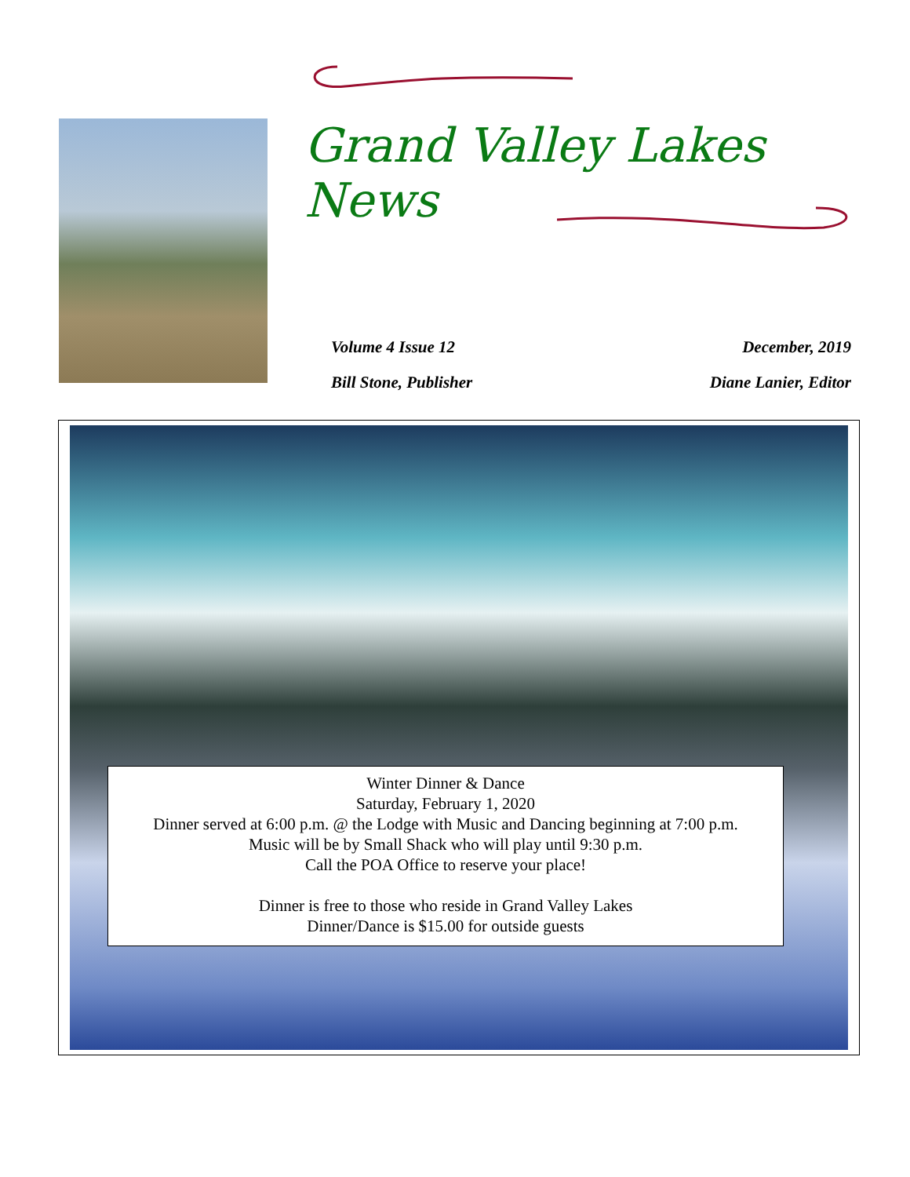Grand Valley Lakes News
Volume 4 Issue 12
Bill Stone, Publisher
December, 2019
Diane Lanier, Editor
Winter Dinner & Dance
Saturday, February 1, 2020
Dinner served at 6:00 p.m. @ the Lodge with Music and Dancing beginning at 7:00 p.m.
Music will be by Small Shack who will play until 9:30 p.m.
Call the POA Office to reserve your place!
Dinner is free to those who reside in Grand Valley Lakes
Dinner/Dance is $15.00 for outside guests